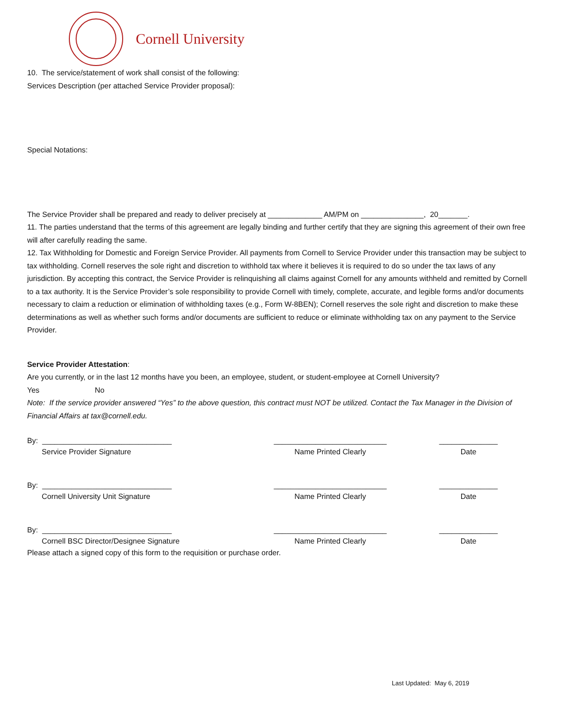Cornell University
10. The service/statement of work shall consist of the following:
Services Description (per attached Service Provider proposal):
Special Notations:
The Service Provider shall be prepared and ready to deliver precisely at _____________ AM/PM on _______________, 20_______.
11. The parties understand that the terms of this agreement are legally binding and further certify that they are signing this agreement of their own free will after carefully reading the same.
12. Tax Withholding for Domestic and Foreign Service Provider. All payments from Cornell to Service Provider under this transaction may be subject to tax withholding. Cornell reserves the sole right and discretion to withhold tax where it believes it is required to do so under the tax laws of any jurisdiction. By accepting this contract, the Service Provider is relinquishing all claims against Cornell for any amounts withheld and remitted by Cornell to a tax authority. It is the Service Provider’s sole responsibility to provide Cornell with timely, complete, accurate, and legible forms and/or documents necessary to claim a reduction or elimination of withholding taxes (e.g., Form W-8BEN); Cornell reserves the sole right and discretion to make these determinations as well as whether such forms and/or documents are sufficient to reduce or eliminate withholding tax on any payment to the Service Provider.
Service Provider Attestation:
Are you currently, or in the last 12 months have you been, an employee, student, or student-employee at Cornell University?
Yes No
Note: If the service provider answered “Yes” to the above question, this contract must NOT be utilized. Contact the Tax Manager in the Division of Financial Affairs at tax@cornell.edu.
By: _______________________________ ___________________________ ______________
Service Provider Signature Name Printed Clearly Date
By: _______________________________ ___________________________ ______________
Cornell University Unit Signature Name Printed Clearly Date
By: _______________________________ ___________________________ ______________
Cornell BSC Director/Designee Signature Name Printed Clearly Date
Please attach a signed copy of this form to the requisition or purchase order.
Last Updated: May 6, 2019